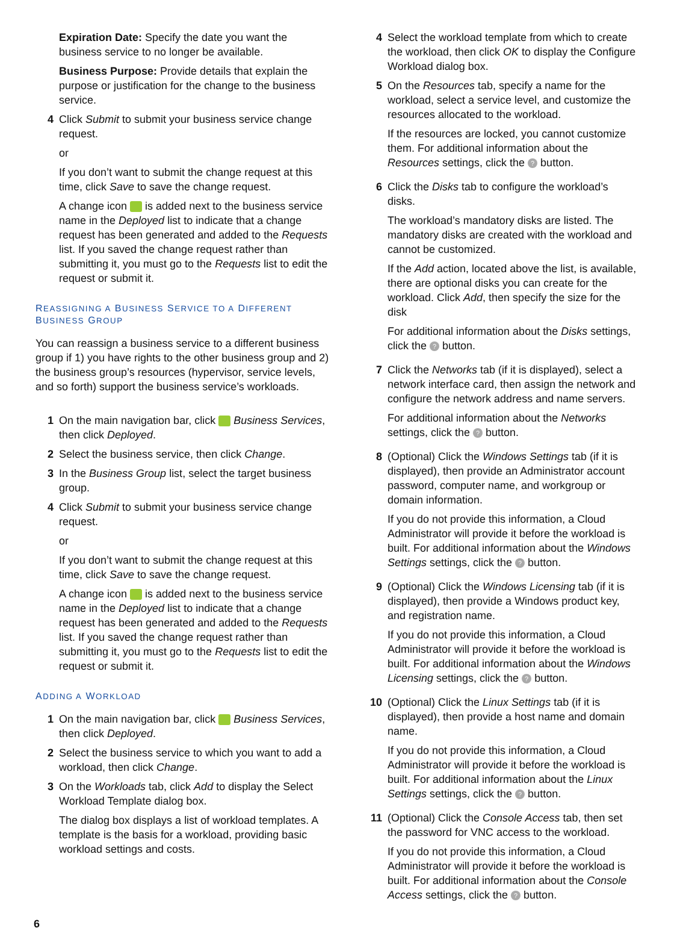Expiration Date: Specify the date you want the business service to no longer be available.
Business Purpose: Provide details that explain the purpose or justification for the change to the business service.
4 Click Submit to submit your business service change request.
or
If you don’t want to submit the change request at this time, click Save to save the change request.
A change icon is added next to the business service name in the Deployed list to indicate that a change request has been generated and added to the Requests list. If you saved the change request rather than submitting it, you must go to the Requests list to edit the request or submit it.
REASSIGNING A BUSINESS SERVICE TO A DIFFERENT BUSINESS GROUP
You can reassign a business service to a different business group if 1) you have rights to the other business group and 2) the business group’s resources (hypervisor, service levels, and so forth) support the business service’s workloads.
1 On the main navigation bar, click Business Services, then click Deployed.
2 Select the business service, then click Change.
3 In the Business Group list, select the target business group.
4 Click Submit to submit your business service change request.
or
If you don’t want to submit the change request at this time, click Save to save the change request.
A change icon is added next to the business service name in the Deployed list to indicate that a change request has been generated and added to the Requests list. If you saved the change request rather than submitting it, you must go to the Requests list to edit the request or submit it.
ADDING A WORKLOAD
1 On the main navigation bar, click Business Services, then click Deployed.
2 Select the business service to which you want to add a workload, then click Change.
3 On the Workloads tab, click Add to display the Select Workload Template dialog box.
The dialog box displays a list of workload templates. A template is the basis for a workload, providing basic workload settings and costs.
4 Select the workload template from which to create the workload, then click OK to display the Configure Workload dialog box.
5 On the Resources tab, specify a name for the workload, select a service level, and customize the resources allocated to the workload.
If the resources are locked, you cannot customize them. For additional information about the Resources settings, click the ? button.
6 Click the Disks tab to configure the workload’s disks.
The workload’s mandatory disks are listed. The mandatory disks are created with the workload and cannot be customized.
If the Add action, located above the list, is available, there are optional disks you can create for the workload. Click Add, then specify the size for the disk
For additional information about the Disks settings, click the ? button.
7 Click the Networks tab (if it is displayed), select a network interface card, then assign the network and configure the network address and name servers.
For additional information about the Networks settings, click the ? button.
8 (Optional) Click the Windows Settings tab (if it is displayed), then provide an Administrator account password, computer name, and workgroup or domain information.
If you do not provide this information, a Cloud Administrator will provide it before the workload is built. For additional information about the Windows Settings settings, click the ? button.
9 (Optional) Click the Windows Licensing tab (if it is displayed), then provide a Windows product key, and registration name.
If you do not provide this information, a Cloud Administrator will provide it before the workload is built. For additional information about the Windows Licensing settings, click the ? button.
10 (Optional) Click the Linux Settings tab (if it is displayed), then provide a host name and domain name.
If you do not provide this information, a Cloud Administrator will provide it before the workload is built. For additional information about the Linux Settings settings, click the ? button.
11 (Optional) Click the Console Access tab, then set the password for VNC access to the workload.
If you do not provide this information, a Cloud Administrator will provide it before the workload is built. For additional information about the Console Access settings, click the ? button.
6